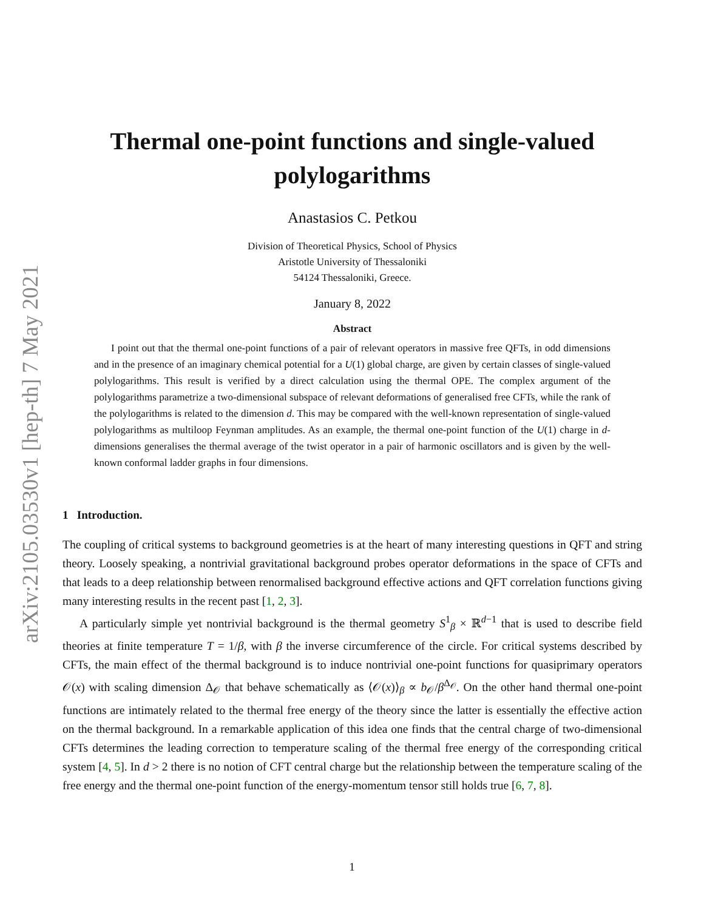arXiv:2105.03530v1 [hep-th] 7 May 2021
Thermal one-point functions and single-valued polylogarithms
Anastasios C. Petkou
Division of Theoretical Physics, School of Physics
Aristotle University of Thessaloniki
54124 Thessaloniki, Greece.
January 8, 2022
Abstract
I point out that the thermal one-point functions of a pair of relevant operators in massive free QFTs, in odd dimensions and in the presence of an imaginary chemical potential for a U(1) global charge, are given by certain classes of single-valued polylogarithms. This result is verified by a direct calculation using the thermal OPE. The complex argument of the polylogarithms parametrize a two-dimensional subspace of relevant deformations of generalised free CFTs, while the rank of the polylogarithms is related to the dimension d. This may be compared with the well-known representation of single-valued polylogarithms as multiloop Feynman amplitudes. As an example, the thermal one-point function of the U(1) charge in d-dimensions generalises the thermal average of the twist operator in a pair of harmonic oscillators and is given by the well-known conformal ladder graphs in four dimensions.
1 Introduction.
The coupling of critical systems to background geometries is at the heart of many interesting questions in QFT and string theory. Loosely speaking, a nontrivial gravitational background probes operator deformations in the space of CFTs and that leads to a deep relationship between renormalised background effective actions and QFT correlation functions giving many interesting results in the recent past [1, 2, 3].
A particularly simple yet nontrivial background is the thermal geometry S<sup>1</sup><sub>β</sub> × ℝ<sup>d−1</sup> that is used to describe field theories at finite temperature T = 1/β, with β the inverse circumference of the circle. For critical systems described by CFTs, the main effect of the thermal background is to induce nontrivial one-point functions for quasiprimary operators 𝒪(x) with scaling dimension Δ<sub>𝒪</sub> that behave schematically as ⟨𝒪(x)⟩<sub>β</sub> ∝ b<sub>𝒪</sub>/β<sup>Δ<sub>𝒪</sub></sup>. On the other hand thermal one-point functions are intimately related to the thermal free energy of the theory since the latter is essentially the effective action on the thermal background. In a remarkable application of this idea one finds that the central charge of two-dimensional CFTs determines the leading correction to temperature scaling of the thermal free energy of the corresponding critical system [4, 5]. In d > 2 there is no notion of CFT central charge but the relationship between the temperature scaling of the free energy and the thermal one-point function of the energy-momentum tensor still holds true [6, 7, 8].
1